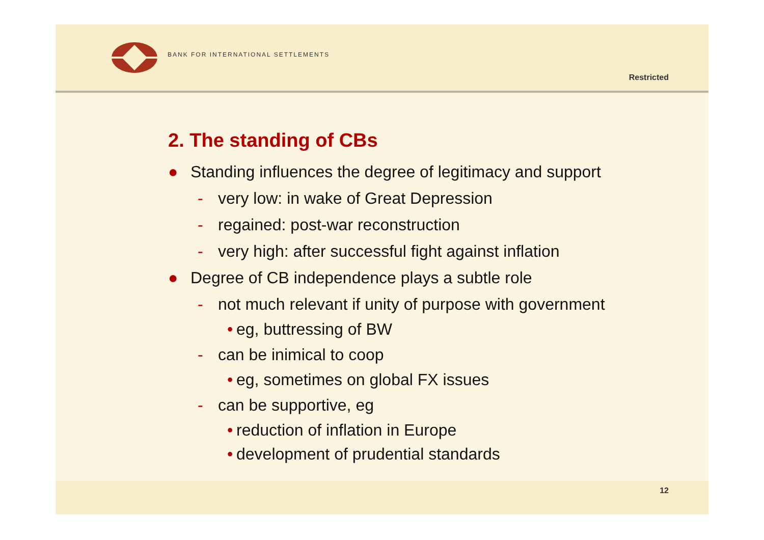BANK FOR INTERNATIONAL SETTLEMENTS
Restricted
2. The standing of CBs
● Standing influences the degree of legitimacy and support
- very low: in wake of Great Depression
- regained: post-war reconstruction
- very high: after successful fight against inflation
● Degree of CB independence plays a subtle role
- not much relevant if unity of purpose with government
• eg, buttressing of BW
- can be inimical to coop
• eg, sometimes on global FX issues
- can be supportive, eg
• reduction of inflation in Europe
• development of prudential standards
12